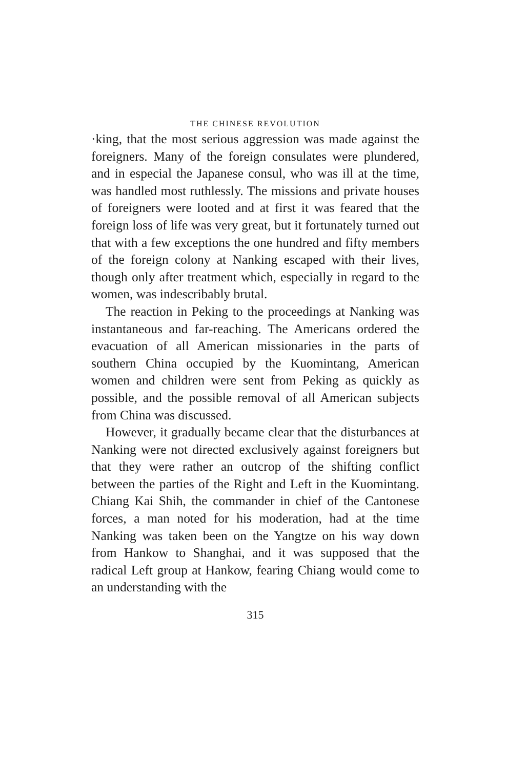THE CHINESE REVOLUTION
·king, that the most serious aggression was made against the foreigners. Many of the foreign consulates were plundered, and in especial the Japanese consul, who was ill at the time, was handled most ruthlessly. The missions and private houses of foreigners were looted and at first it was feared that the foreign loss of life was very great, but it fortunately turned out that with a few exceptions the one hundred and fifty members of the foreign colony at Nanking escaped with their lives, though only after treatment which, especially in regard to the women, was indescribably brutal.
The reaction in Peking to the proceedings at Nanking was instantaneous and far-reaching. The Americans ordered the evacuation of all American missionaries in the parts of southern China occupied by the Kuomintang, American women and children were sent from Peking as quickly as possible, and the possible removal of all American subjects from China was discussed.
However, it gradually became clear that the disturbances at Nanking were not directed exclusively against foreigners but that they were rather an outcrop of the shifting conflict between the parties of the Right and Left in the Kuomintang. Chiang Kai Shih, the commander in chief of the Cantonese forces, a man noted for his moderation, had at the time Nanking was taken been on the Yangtze on his way down from Hankow to Shanghai, and it was supposed that the radical Left group at Hankow, fearing Chiang would come to an understanding with the
315